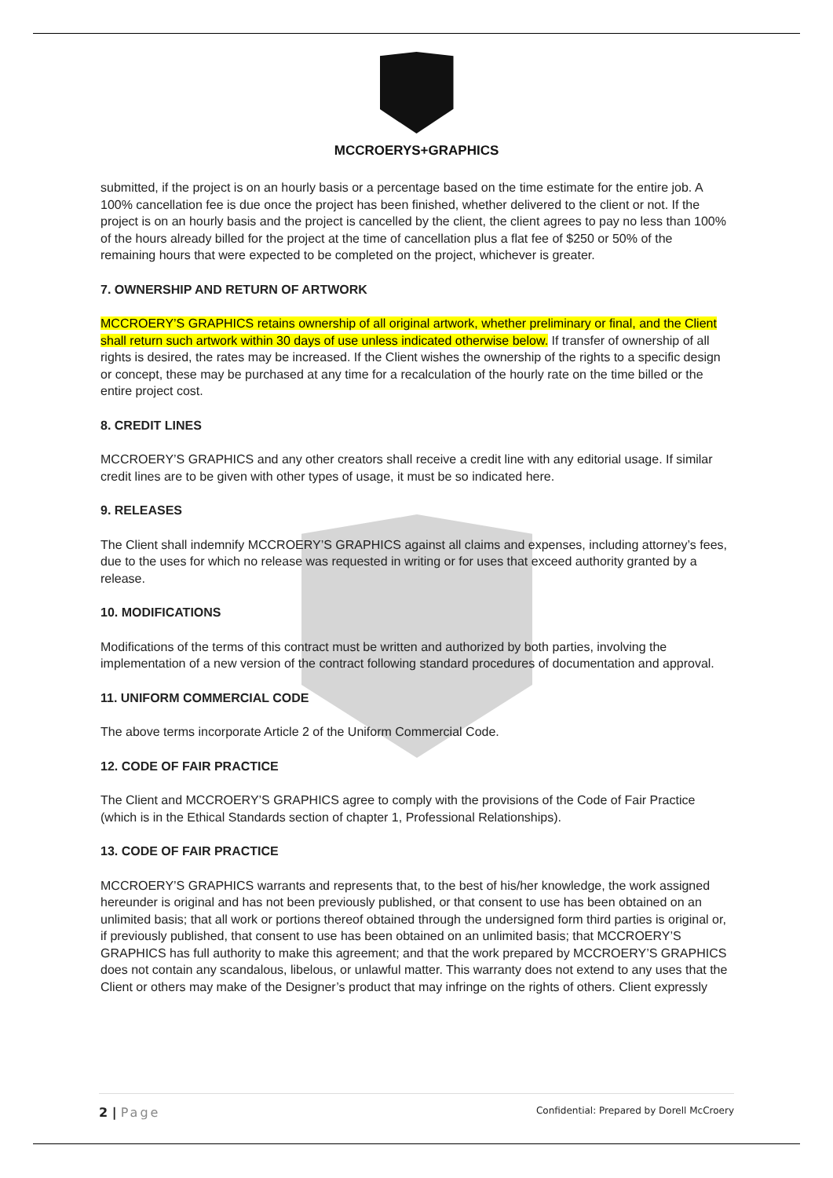MCCROERYS+GRAPHICS
submitted, if the project is on an hourly basis or a percentage based on the time estimate for the entire job. A 100% cancellation fee is due once the project has been finished, whether delivered to the client or not. If the project is on an hourly basis and the project is cancelled by the client, the client agrees to pay no less than 100% of the hours already billed for the project at the time of cancellation plus a flat fee of $250 or 50% of the remaining hours that were expected to be completed on the project, whichever is greater.
7. OWNERSHIP AND RETURN OF ARTWORK
MCCROERY’S GRAPHICS retains ownership of all original artwork, whether preliminary or final, and the Client shall return such artwork within 30 days of use unless indicated otherwise below. If transfer of ownership of all rights is desired, the rates may be increased. If the Client wishes the ownership of the rights to a specific design or concept, these may be purchased at any time for a recalculation of the hourly rate on the time billed or the entire project cost.
8. CREDIT LINES
MCCROERY’S GRAPHICS and any other creators shall receive a credit line with any editorial usage. If similar credit lines are to be given with other types of usage, it must be so indicated here.
9. RELEASES
The Client shall indemnify MCCROERY’S GRAPHICS against all claims and expenses, including attorney’s fees, due to the uses for which no release was requested in writing or for uses that exceed authority granted by a release.
10. MODIFICATIONS
Modifications of the terms of this contract must be written and authorized by both parties, involving the implementation of a new version of the contract following standard procedures of documentation and approval.
11. UNIFORM COMMERCIAL CODE
The above terms incorporate Article 2 of the Uniform Commercial Code.
12. CODE OF FAIR PRACTICE
The Client and MCCROERY’S GRAPHICS agree to comply with the provisions of the Code of Fair Practice (which is in the Ethical Standards section of chapter 1, Professional Relationships).
13. CODE OF FAIR PRACTICE
MCCROERY’S GRAPHICS warrants and represents that, to the best of his/her knowledge, the work assigned hereunder is original and has not been previously published, or that consent to use has been obtained on an unlimited basis; that all work or portions thereof obtained through the undersigned form third parties is original or, if previously published, that consent to use has been obtained on an unlimited basis; that MCCROERY’S GRAPHICS has full authority to make this agreement; and that the work prepared by MCCROERY’S GRAPHICS does not contain any scandalous, libelous, or unlawful matter. This warranty does not extend to any uses that the Client or others may make of the Designer’s product that may infringe on the rights of others. Client expressly
2 | Page Confidential: Prepared by Dorell McCroery